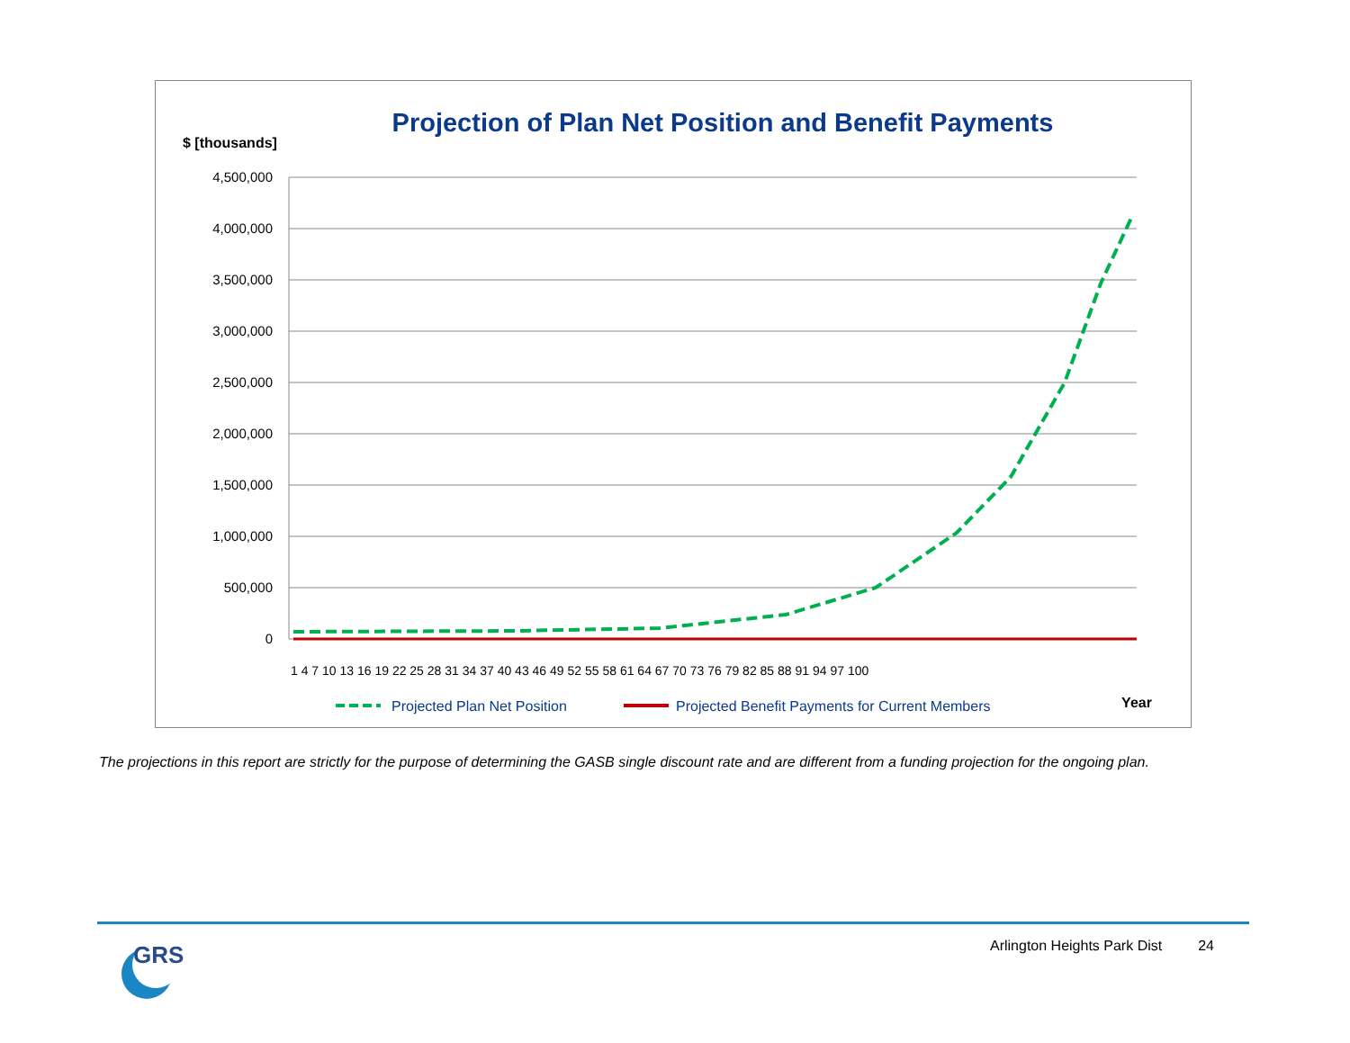$ [thousands]
Projection of Plan Net Position and Benefit Payments
4,500,000
4,000,000
3,500,000
3,000,000
2,500,000
2,000,000
1,500,000
1,000,000
500,000
0
1 4 7 10 13 16 19 22 25 28 31 34 37 40 43 46 49 52 55 58 61 64 67 70 73 76 79 82 85 88 91 94 97 100
Year
Projected Plan Net Position
Projected Benefit Payments for Current Members
The projections in this report are strictly for the purpose of determining the GASB single discount rate and are different from a funding projection for the ongoing plan.
GRS
Arlington Heights Park Dist 24